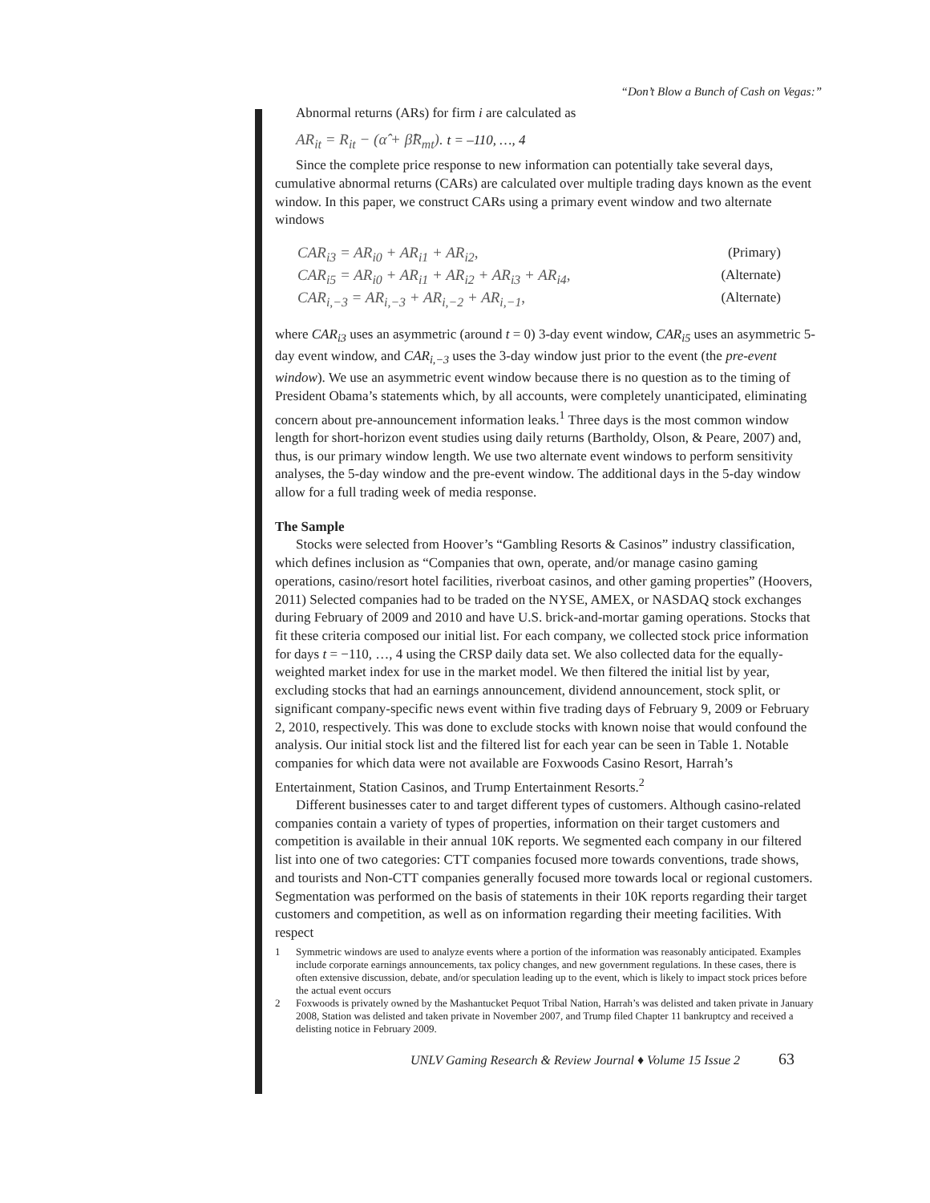“Don’t Blow a Bunch of Cash on Vegas:”
Abnormal returns (ARs) for firm i are calculated as
AR<sub>it</sub> = R<sub>it</sub> − (α̂ + β̂R<sub>mt</sub>). t = –110, …, 4
Since the complete price response to new information can potentially take several days, cumulative abnormal returns (CARs) are calculated over multiple trading days known as the event window. In this paper, we construct CARs using a primary event window and two alternate windows
CAR<sub>i3</sub> = AR<sub>i0</sub> + AR<sub>i1</sub> + AR<sub>i2</sub>, (Primary)
CAR<sub>i5</sub> = AR<sub>i0</sub> + AR<sub>i1</sub> + AR<sub>i2</sub> + AR<sub>i3</sub> + AR<sub>i4</sub>, (Alternate)
CAR<sub>i,−3</sub> = AR<sub>i,−3</sub> + AR<sub>i,−2</sub> + AR<sub>i,−1</sub>, (Alternate)
where CAR<sub>i3</sub> uses an asymmetric (around t = 0) 3-day event window, CAR<sub>i5</sub> uses an asymmetric 5-day event window, and CAR<sub>i,−3</sub> uses the 3-day window just prior to the event (the pre-event window). We use an asymmetric event window because there is no question as to the timing of President Obama’s statements which, by all accounts, were completely unanticipated, eliminating concern about pre-announcement information leaks.<sup>1</sup> Three days is the most common window length for short-horizon event studies using daily returns (Bartholdy, Olson, & Peare, 2007) and, thus, is our primary window length. We use two alternate event windows to perform sensitivity analyses, the 5-day window and the pre-event window. The additional days in the 5-day window allow for a full trading week of media response.
The Sample
Stocks were selected from Hoover’s “Gambling Resorts & Casinos” industry classification, which defines inclusion as “Companies that own, operate, and/or manage casino gaming operations, casino/resort hotel facilities, riverboat casinos, and other gaming properties” (Hoovers, 2011) Selected companies had to be traded on the NYSE, AMEX, or NASDAQ stock exchanges during February of 2009 and 2010 and have U.S. brick-and-mortar gaming operations. Stocks that fit these criteria composed our initial list. For each company, we collected stock price information for days t = −110, …, 4 using the CRSP daily data set. We also collected data for the equally-weighted market index for use in the market model. We then filtered the initial list by year, excluding stocks that had an earnings announcement, dividend announcement, stock split, or significant company-specific news event within five trading days of February 9, 2009 or February 2, 2010, respectively. This was done to exclude stocks with known noise that would confound the analysis. Our initial stock list and the filtered list for each year can be seen in Table 1. Notable companies for which data were not available are Foxwoods Casino Resort, Harrah’s Entertainment, Station Casinos, and Trump Entertainment Resorts.<sup>2</sup>
Different businesses cater to and target different types of customers. Although casino-related companies contain a variety of types of properties, information on their target customers and competition is available in their annual 10K reports. We segmented each company in our filtered list into one of two categories: CTT companies focused more towards conventions, trade shows, and tourists and Non-CTT companies generally focused more towards local or regional customers. Segmentation was performed on the basis of statements in their 10K reports regarding their target customers and competition, as well as on information regarding their meeting facilities. With respect
1 Symmetric windows are used to analyze events where a portion of the information was reasonably anticipated. Examples include corporate earnings announcements, tax policy changes, and new government regulations. In these cases, there is often extensive discussion, debate, and/or speculation leading up to the event, which is likely to impact stock prices before the actual event occurs
2 Foxwoods is privately owned by the Mashantucket Pequot Tribal Nation, Harrah’s was delisted and taken private in January 2008, Station was delisted and taken private in November 2007, and Trump filed Chapter 11 bankruptcy and received a delisting notice in February 2009.
UNLV Gaming Research & Review Journal ♦ Volume 15 Issue 2 63